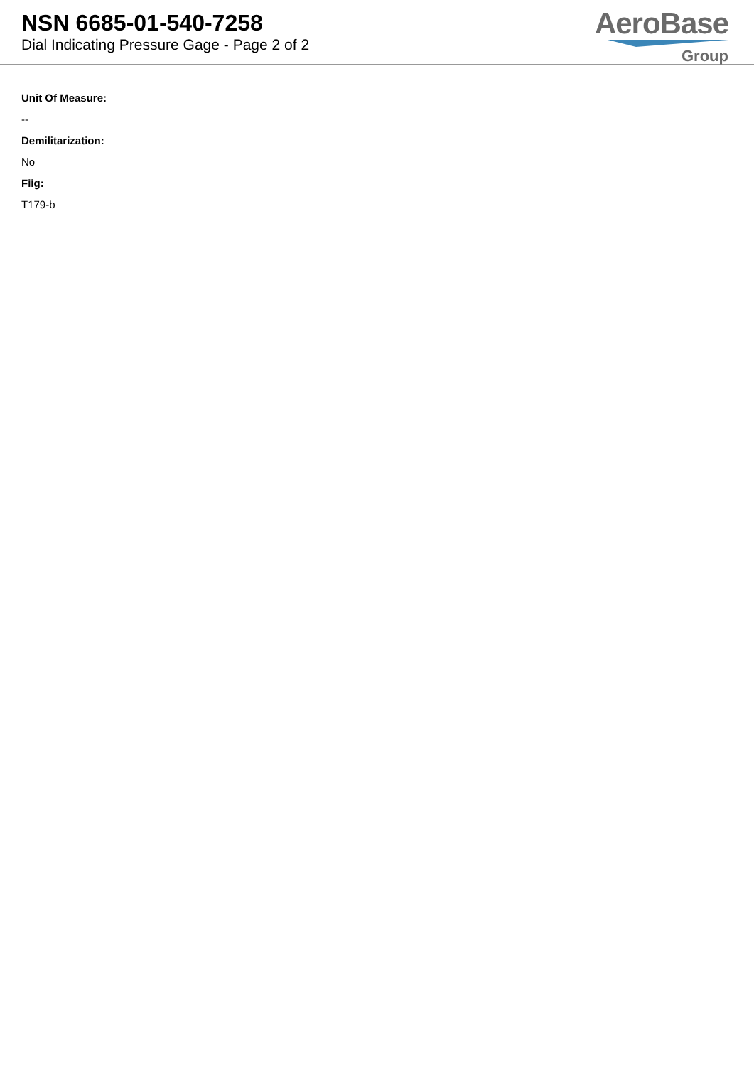NSN 6685-01-540-7258
Dial Indicating Pressure Gage - Page 2 of 2
AeroBase
Group
Unit Of Measure:
--
Demilitarization:
No
Fiig:
T179-b